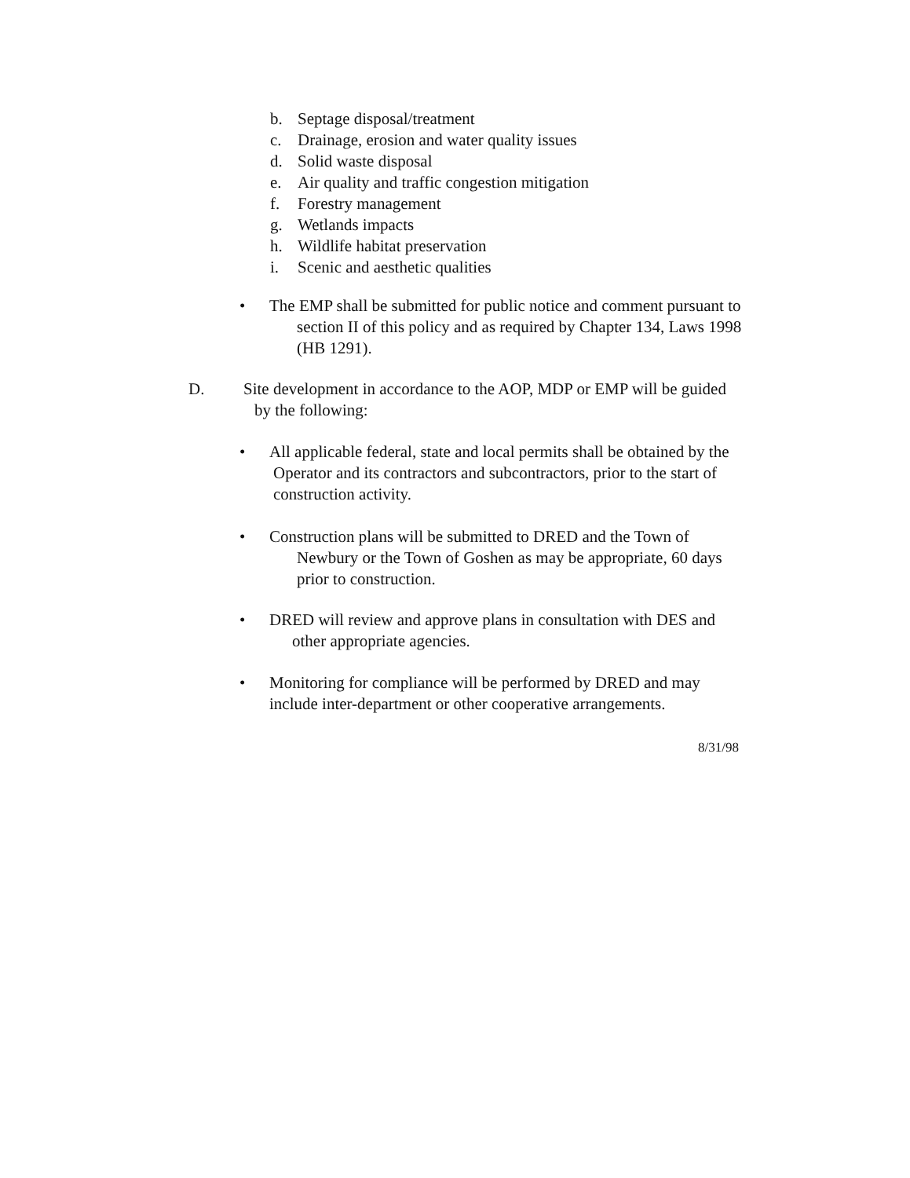b. Septage disposal/treatment
c. Drainage, erosion and water quality issues
d. Solid waste disposal
e. Air quality and traffic congestion mitigation
f. Forestry management
g. Wetlands impacts
h. Wildlife habitat preservation
i. Scenic and aesthetic qualities
• The EMP shall be submitted for public notice and comment pursuant to
section II of this policy and as required by Chapter 134, Laws 1998
(HB 1291).
D. Site development in accordance to the AOP, MDP or EMP will be guided
by the following:
• All applicable federal, state and local permits shall be obtained by the
Operator and its contractors and subcontractors, prior to the start of
construction activity.
• Construction plans will be submitted to DRED and the Town of
Newbury or the Town of Goshen as may be appropriate, 60 days
prior to construction.
• DRED will review and approve plans in consultation with DES and
other appropriate agencies.
• Monitoring for compliance will be performed by DRED and may
include inter-department or other cooperative arrangements.
8/31/98